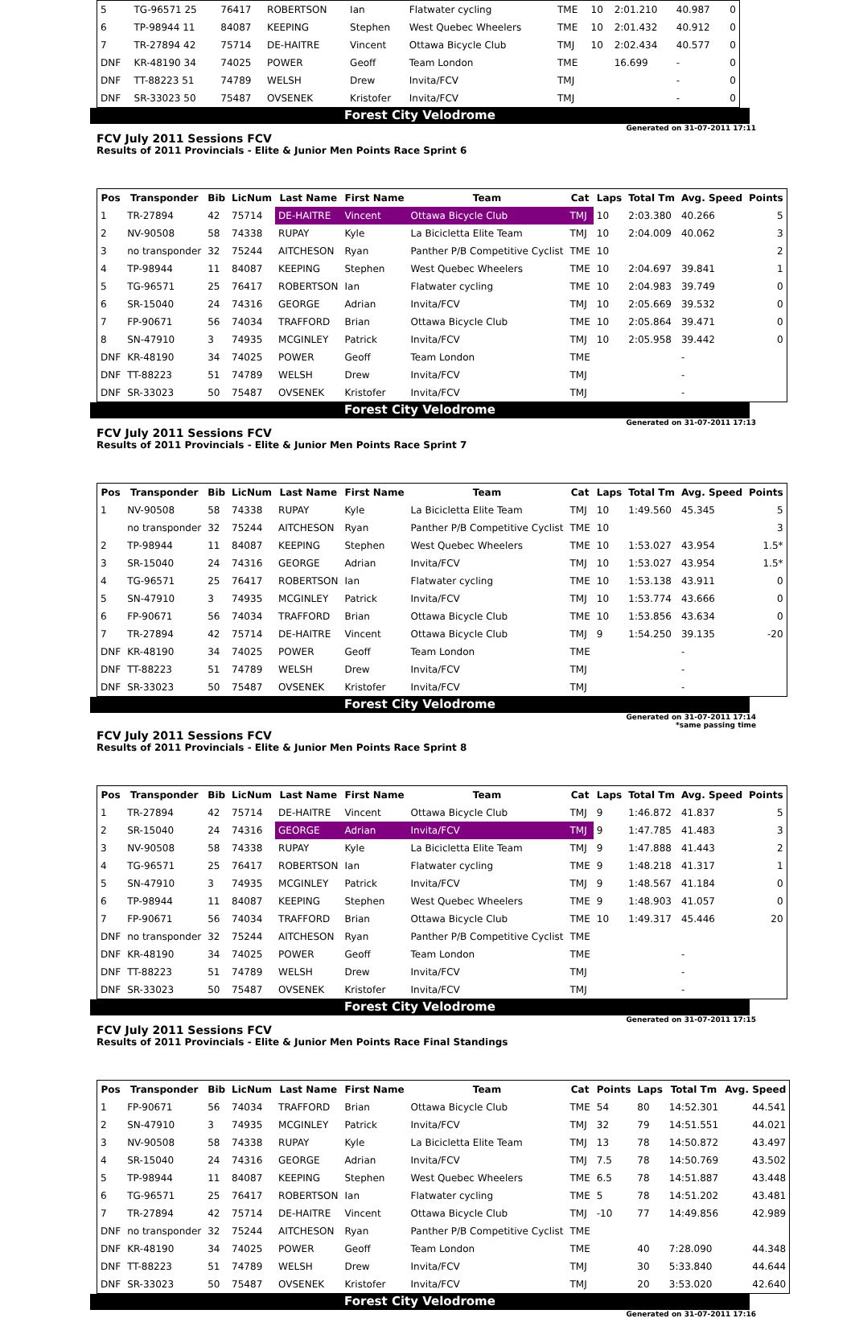| 5 | TG-96571 25 | 76417 | ROBERTSON | Ian | Flatwater cycling | TME | 10 | 2:01.210 | 40.987 | 0 |
| 6 | TP-98944 11 | 84087 | KEEPING | Stephen | West Quebec Wheelers | TME | 10 | 2:01.432 | 40.912 | 0 |
| 7 | TR-27894 42 | 75714 | DE-HAITRE | Vincent | Ottawa Bicycle Club | TMJ | 10 | 2:02.434 | 40.577 | 0 |
| DNF | KR-48190 34 | 74025 | POWER | Geoff | Team London | TME | | 16.699 | - | 0 |
| DNF | TT-88223 51 | 74789 | WELSH | Drew | Invita/FCV | TMJ | | | - | 0 |
| DNF | SR-33023 50 | 75487 | OVSENEK | Kristofer | Invita/FCV | TMJ | | | - | 0 |
Forest City Velodrome
Generated on 31-07-2011 17:11
FCV July 2011 Sessions FCV
Results of 2011 Provincials - Elite & Junior Men Points Race Sprint 6
| Pos | Transponder | Bib | LicNum | Last Name | First Name | Team | Cat | Laps | Total Tm | Avg. Speed | Points |
| --- | --- | --- | --- | --- | --- | --- | --- | --- | --- | --- | --- |
| 1 | TR-27894 | 42 | 75714 | DE-HAITRE | Vincent | Ottawa Bicycle Club | TMJ | 10 | 2:03.380 | 40.266 | 5 |
| 2 | NV-90508 | 58 | 74338 | RUPAY | Kyle | La Bicicletta Elite Team | TMJ | 10 | 2:04.009 | 40.062 | 3 |
| 3 | no transponder | 32 | 75244 | AITCHESON | Ryan | Panther P/B Competitive Cyclist | TME | 10 | | | 2 |
| 4 | TP-98944 | 11 | 84087 | KEEPING | Stephen | West Quebec Wheelers | TME | 10 | 2:04.697 | 39.841 | 1 |
| 5 | TG-96571 | 25 | 76417 | ROBERTSON | Ian | Flatwater cycling | TME | 10 | 2:04.983 | 39.749 | 0 |
| 6 | SR-15040 | 24 | 74316 | GEORGE | Adrian | Invita/FCV | TMJ | 10 | 2:05.669 | 39.532 | 0 |
| 7 | FP-90671 | 56 | 74034 | TRAFFORD | Brian | Ottawa Bicycle Club | TME | 10 | 2:05.864 | 39.471 | 0 |
| 8 | SN-47910 | 3 | 74935 | MCGINLEY | Patrick | Invita/FCV | TMJ | 10 | 2:05.958 | 39.442 | 0 |
| DNF | KR-48190 | 34 | 74025 | POWER | Geoff | Team London | TME | | | - | |
| DNF | TT-88223 | 51 | 74789 | WELSH | Drew | Invita/FCV | TMJ | | | - | |
| DNF | SR-33023 | 50 | 75487 | OVSENEK | Kristofer | Invita/FCV | TMJ | | | - | |
Forest City Velodrome
Generated on 31-07-2011 17:13
FCV July 2011 Sessions FCV
Results of 2011 Provincials - Elite & Junior Men Points Race Sprint 7
| Pos | Transponder | Bib | LicNum | Last Name | First Name | Team | Cat | Laps | Total Tm | Avg. Speed | Points |
| --- | --- | --- | --- | --- | --- | --- | --- | --- | --- | --- | --- |
| 1 | NV-90508 | 58 | 74338 | RUPAY | Kyle | La Bicicletta Elite Team | TMJ | 10 | 1:49.560 | 45.345 | 5 |
| | no transponder | 32 | 75244 | AITCHESON | Ryan | Panther P/B Competitive Cyclist | TME | 10 | | | 3 |
| 2 | TP-98944 | 11 | 84087 | KEEPING | Stephen | West Quebec Wheelers | TME | 10 | 1:53.027 | 43.954 | 1.5* |
| 3 | SR-15040 | 24 | 74316 | GEORGE | Adrian | Invita/FCV | TMJ | 10 | 1:53.027 | 43.954 | 1.5* |
| 4 | TG-96571 | 25 | 76417 | ROBERTSON | Ian | Flatwater cycling | TME | 10 | 1:53.138 | 43.911 | 0 |
| 5 | SN-47910 | 3 | 74935 | MCGINLEY | Patrick | Invita/FCV | TMJ | 10 | 1:53.774 | 43.666 | 0 |
| 6 | FP-90671 | 56 | 74034 | TRAFFORD | Brian | Ottawa Bicycle Club | TME | 10 | 1:53.856 | 43.634 | 0 |
| 7 | TR-27894 | 42 | 75714 | DE-HAITRE | Vincent | Ottawa Bicycle Club | TMJ | 9 | 1:54.250 | 39.135 | -20 |
| DNF | KR-48190 | 34 | 74025 | POWER | Geoff | Team London | TME | | | - | |
| DNF | TT-88223 | 51 | 74789 | WELSH | Drew | Invita/FCV | TMJ | | | - | |
| DNF | SR-33023 | 50 | 75487 | OVSENEK | Kristofer | Invita/FCV | TMJ | | | - | |
Forest City Velodrome
Generated on 31-07-2011 17:14
*same passing time
FCV July 2011 Sessions FCV
Results of 2011 Provincials - Elite & Junior Men Points Race Sprint 8
| Pos | Transponder | Bib | LicNum | Last Name | First Name | Team | Cat | Laps | Total Tm | Avg. Speed | Points |
| --- | --- | --- | --- | --- | --- | --- | --- | --- | --- | --- | --- |
| 1 | TR-27894 | 42 | 75714 | DE-HAITRE | Vincent | Ottawa Bicycle Club | TMJ | 9 | 1:46.872 | 41.837 | 5 |
| 2 | SR-15040 | 24 | 74316 | GEORGE | Adrian | Invita/FCV | TMJ | 9 | 1:47.785 | 41.483 | 3 |
| 3 | NV-90508 | 58 | 74338 | RUPAY | Kyle | La Bicicletta Elite Team | TMJ | 9 | 1:47.888 | 41.443 | 2 |
| 4 | TG-96571 | 25 | 76417 | ROBERTSON | Ian | Flatwater cycling | TME | 9 | 1:48.218 | 41.317 | 1 |
| 5 | SN-47910 | 3 | 74935 | MCGINLEY | Patrick | Invita/FCV | TMJ | 9 | 1:48.567 | 41.184 | 0 |
| 6 | TP-98944 | 11 | 84087 | KEEPING | Stephen | West Quebec Wheelers | TME | 9 | 1:48.903 | 41.057 | 0 |
| 7 | FP-90671 | 56 | 74034 | TRAFFORD | Brian | Ottawa Bicycle Club | TME | 10 | 1:49.317 | 45.446 | 20 |
| DNF | no transponder | 32 | 75244 | AITCHESON | Ryan | Panther P/B Competitive Cyclist | TME | | | | |
| DNF | KR-48190 | 34 | 74025 | POWER | Geoff | Team London | TME | | | - | |
| DNF | TT-88223 | 51 | 74789 | WELSH | Drew | Invita/FCV | TMJ | | | - | |
| DNF | SR-33023 | 50 | 75487 | OVSENEK | Kristofer | Invita/FCV | TMJ | | | - | |
Forest City Velodrome
Generated on 31-07-2011 17:15
FCV July 2011 Sessions FCV
Results of 2011 Provincials - Elite & Junior Men Points Race Final Standings
| Pos | Transponder | Bib | LicNum | Last Name | First Name | Team | Cat | Points | Laps | Total Tm | Avg. Speed |
| --- | --- | --- | --- | --- | --- | --- | --- | --- | --- | --- | --- |
| 1 | FP-90671 | 56 | 74034 | TRAFFORD | Brian | Ottawa Bicycle Club | TME | 54 | 80 | 14:52.301 | 44.541 |
| 2 | SN-47910 | 3 | 74935 | MCGINLEY | Patrick | Invita/FCV | TMJ | 32 | 79 | 14:51.551 | 44.021 |
| 3 | NV-90508 | 58 | 74338 | RUPAY | Kyle | La Bicicletta Elite Team | TMJ | 13 | 78 | 14:50.872 | 43.497 |
| 4 | SR-15040 | 24 | 74316 | GEORGE | Adrian | Invita/FCV | TMJ | 7.5 | 78 | 14:50.769 | 43.502 |
| 5 | TP-98944 | 11 | 84087 | KEEPING | Stephen | West Quebec Wheelers | TME | 6.5 | 78 | 14:51.887 | 43.448 |
| 6 | TG-96571 | 25 | 76417 | ROBERTSON | Ian | Flatwater cycling | TME | 5 | 78 | 14:51.202 | 43.481 |
| 7 | TR-27894 | 42 | 75714 | DE-HAITRE | Vincent | Ottawa Bicycle Club | TMJ | -10 | 77 | 14:49.856 | 42.989 |
| DNF | no transponder | 32 | 75244 | AITCHESON | Ryan | Panther P/B Competitive Cyclist | TME | | | | |
| DNF | KR-48190 | 34 | 74025 | POWER | Geoff | Team London | TME | | 40 | 7:28.090 | 44.348 |
| DNF | TT-88223 | 51 | 74789 | WELSH | Drew | Invita/FCV | TMJ | | 30 | 5:33.840 | 44.644 |
| DNF | SR-33023 | 50 | 75487 | OVSENEK | Kristofer | Invita/FCV | TMJ | | 20 | 3:53.020 | 42.640 |
Forest City Velodrome
Generated on 31-07-2011 17:16